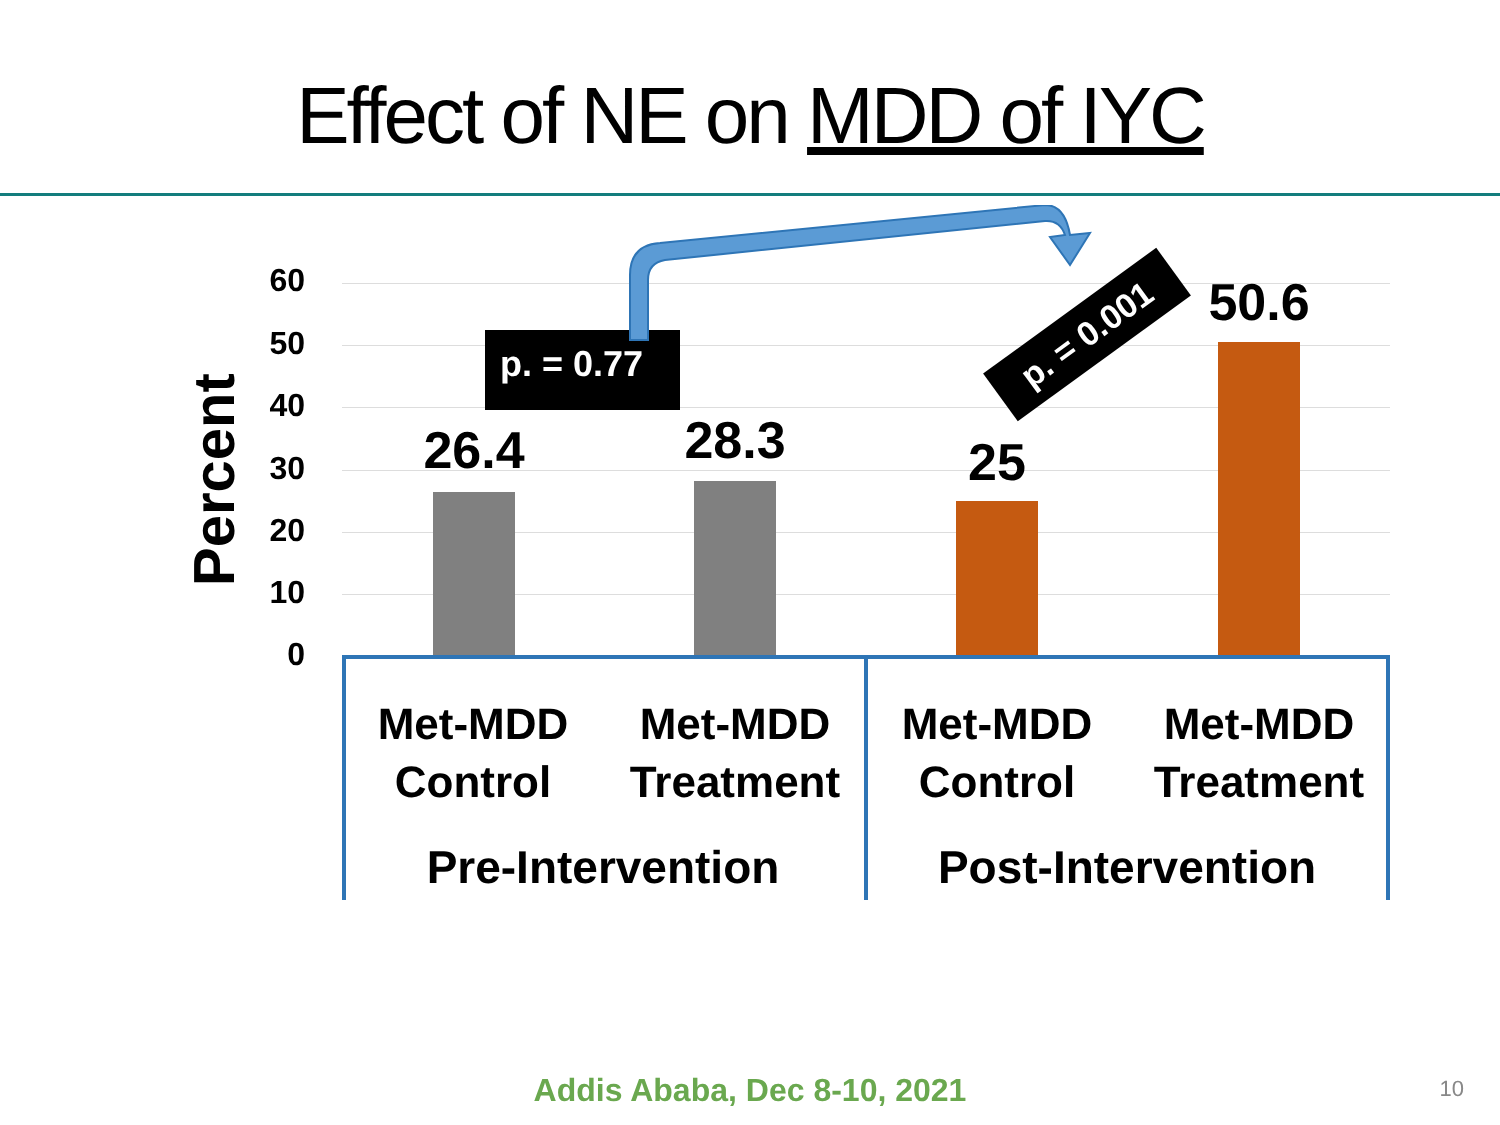Effect of NE on MDD of IYC
Percent
60
50
40
30
20
10
0
26.4 28.3 25
50.6
p. = 0.77
p. = 0.001
Met-MDD
Control
Met-MDD
Treatment
Met-MDD
Control
Met-MDD
Treatment
Pre-Intervention Post-Intervention
Addis Ababa, Dec 8-10, 2021 10